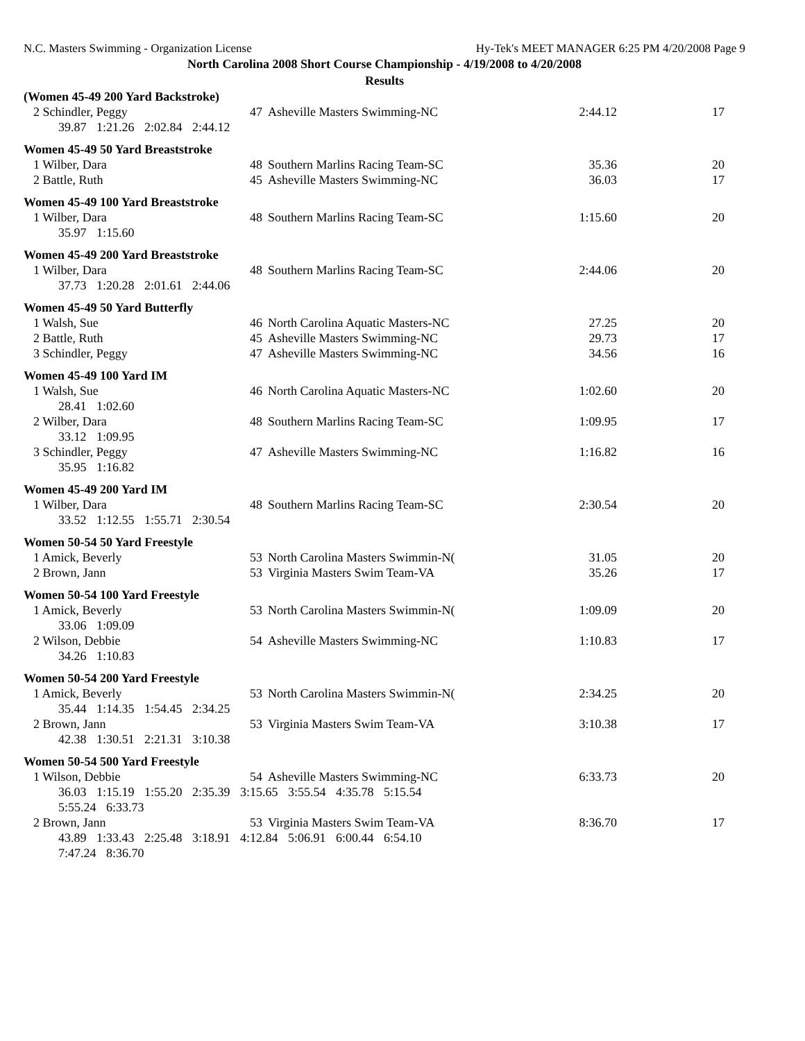N.C. Masters Swimming - Organization License Hy-Tek's MEET MANAGER 6:25 PM 4/20/2008 Page 9
North Carolina 2008 Short Course Championship - 4/19/2008 to 4/20/2008
Results
(Women 45-49 200 Yard Backstroke)
| 2 Schindler, Peggy | 47 | Asheville Masters Swimming-NC | 2:44.12 | 17 |
| 39.87 1:21.26 2:02.84 2:44.12 | | | | |
Women 45-49 50 Yard Breaststroke
| 1 Wilber, Dara | 48 | Southern Marlins Racing Team-SC | 35.36 | 20 |
| 2 Battle, Ruth | 45 | Asheville Masters Swimming-NC | 36.03 | 17 |
Women 45-49 100 Yard Breaststroke
| 1 Wilber, Dara | 48 | Southern Marlins Racing Team-SC | 1:15.60 | 20 |
| 35.97 1:15.60 | | | | |
Women 45-49 200 Yard Breaststroke
| 1 Wilber, Dara | 48 | Southern Marlins Racing Team-SC | 2:44.06 | 20 |
| 37.73 1:20.28 2:01.61 2:44.06 | | | | |
Women 45-49 50 Yard Butterfly
| 1 Walsh, Sue | 46 | North Carolina Aquatic Masters-NC | 27.25 | 20 |
| 2 Battle, Ruth | 45 | Asheville Masters Swimming-NC | 29.73 | 17 |
| 3 Schindler, Peggy | 47 | Asheville Masters Swimming-NC | 34.56 | 16 |
Women 45-49 100 Yard IM
| 1 Walsh, Sue | 46 | North Carolina Aquatic Masters-NC | 1:02.60 | 20 |
| 28.41 1:02.60 | | | | |
| 2 Wilber, Dara | 48 | Southern Marlins Racing Team-SC | 1:09.95 | 17 |
| 33.12 1:09.95 | | | | |
| 3 Schindler, Peggy | 47 | Asheville Masters Swimming-NC | 1:16.82 | 16 |
| 35.95 1:16.82 | | | | |
Women 45-49 200 Yard IM
| 1 Wilber, Dara | 48 | Southern Marlins Racing Team-SC | 2:30.54 | 20 |
| 33.52 1:12.55 1:55.71 2:30.54 | | | | |
Women 50-54 50 Yard Freestyle
| 1 Amick, Beverly | 53 | North Carolina Masters Swimmin-N( | 31.05 | 20 |
| 2 Brown, Jann | 53 | Virginia Masters Swim Team-VA | 35.26 | 17 |
Women 50-54 100 Yard Freestyle
| 1 Amick, Beverly | 53 | North Carolina Masters Swimmin-N( | 1:09.09 | 20 |
| 33.06 1:09.09 | | | | |
| 2 Wilson, Debbie | 54 | Asheville Masters Swimming-NC | 1:10.83 | 17 |
| 34.26 1:10.83 | | | | |
Women 50-54 200 Yard Freestyle
| 1 Amick, Beverly | 53 | North Carolina Masters Swimmin-N( | 2:34.25 | 20 |
| 35.44 1:14.35 1:54.45 2:34.25 | | | | |
| 2 Brown, Jann | 53 | Virginia Masters Swim Team-VA | 3:10.38 | 17 |
| 42.38 1:30.51 2:21.31 3:10.38 | | | | |
Women 50-54 500 Yard Freestyle
| 1 Wilson, Debbie | 54 | Asheville Masters Swimming-NC | 6:33.73 | 20 |
| 36.03 1:15.19 1:55.20 2:35.39 3:15.65 3:55.54 4:35.78 5:15.54 | | | | |
| 5:55.24 6:33.73 | | | | |
| 2 Brown, Jann | 53 | Virginia Masters Swim Team-VA | 8:36.70 | 17 |
| 43.89 1:33.43 2:25.48 3:18.91 4:12.84 5:06.91 6:00.44 6:54.10 | | | | |
| 7:47.24 8:36.70 | | | | |